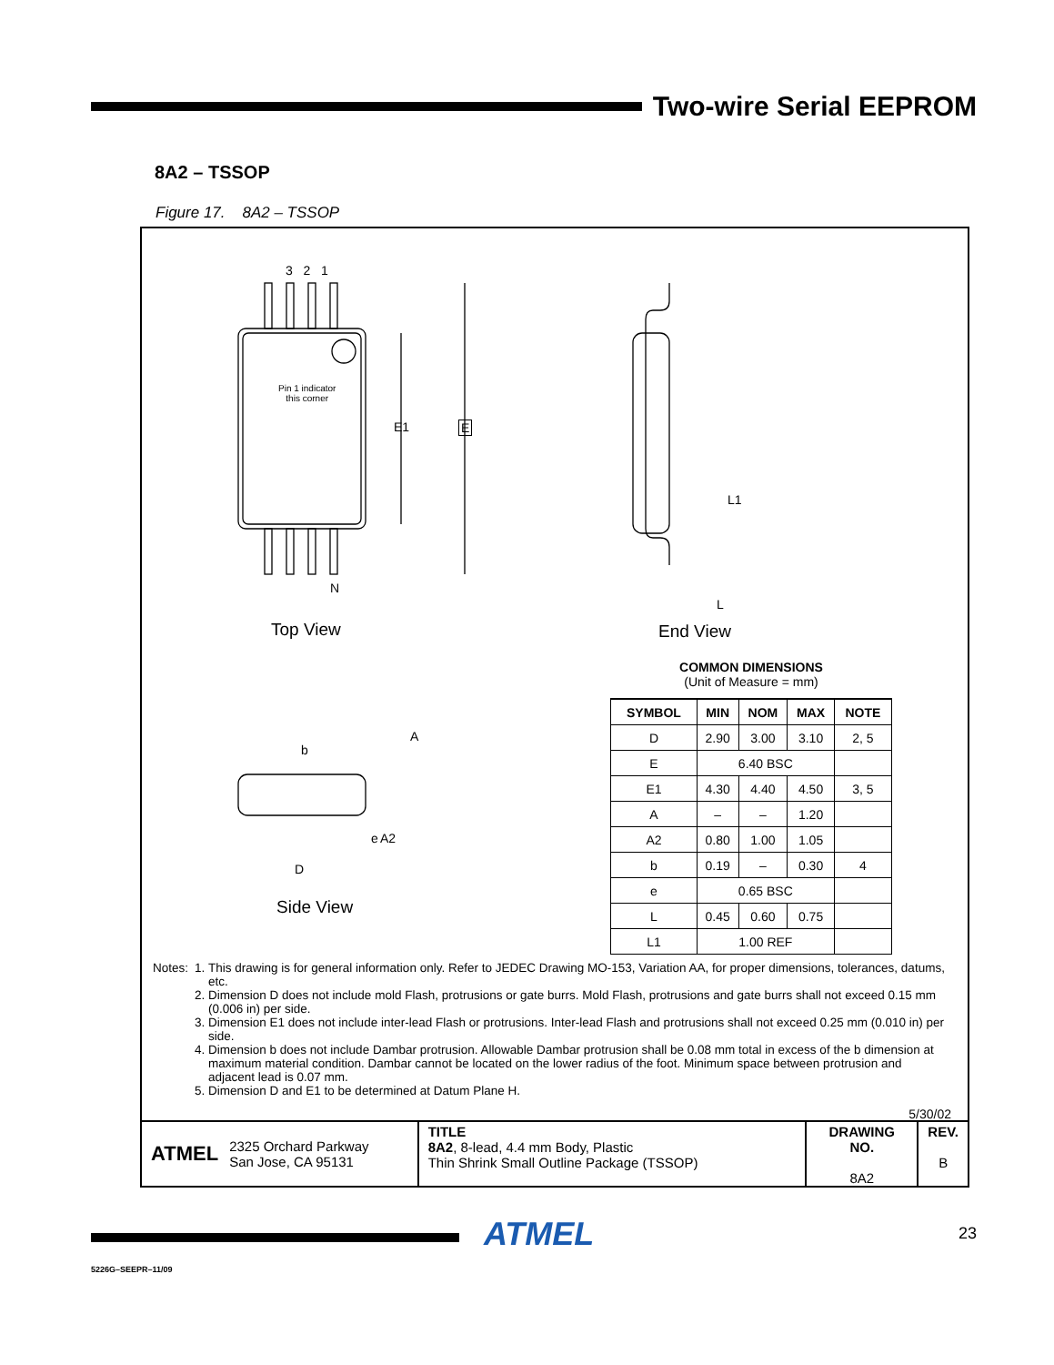Two-wire Serial EEPROM
8A2 – TSSOP
Figure 17. 8A2 – TSSOP
3 2 1
Pin 1 indicator
this corner
E1 E
N
Top View
L1
L
End View
b
A
e A2
D
Side View
COMMON DIMENSIONS
(Unit of Measure = mm)
| SYMBOL | MIN | NOM | MAX | NOTE |
| --- | --- | --- | --- | --- |
| D | 2.90 | 3.00 | 3.10 | 2, 5 |
| E | 6.40 BSC | | | |
| E1 | 4.30 | 4.40 | 4.50 | 3, 5 |
| A | – | – | 1.20 | |
| A2 | 0.80 | 1.00 | 1.05 | |
| b | 0.19 | – | 0.30 | 4 |
| e | 0.65 BSC | | | |
| L | 0.45 | 0.60 | 0.75 | |
| L1 | 1.00 REF | | | |
Notes: 1. This drawing is for general information only. Refer to JEDEC Drawing MO-153, Variation AA, for proper dimensions, tolerances, datums, etc.
2. Dimension D does not include mold Flash, protrusions or gate burrs. Mold Flash, protrusions and gate burrs shall not exceed 0.15 mm (0.006 in) per side.
3. Dimension E1 does not include inter-lead Flash or protrusions. Inter-lead Flash and protrusions shall not exceed 0.25 mm (0.010 in) per side.
4. Dimension b does not include Dambar protrusion. Allowable Dambar protrusion shall be 0.08 mm total in excess of the b dimension at maximum material condition. Dambar cannot be located on the lower radius of the foot. Minimum space between protrusion and adjacent lead is 0.07 mm.
5. Dimension D and E1 to be determined at Datum Plane H.
5/30/02
ATMEL 2325 Orchard Parkway
San Jose, CA 95131
TITLE
8A2, 8-lead, 4.4 mm Body, Plastic
Thin Shrink Small Outline Package (TSSOP)
DRAWING NO.
8A2
REV.
B
ATMEL 23
5226G–SEEPR–11/09